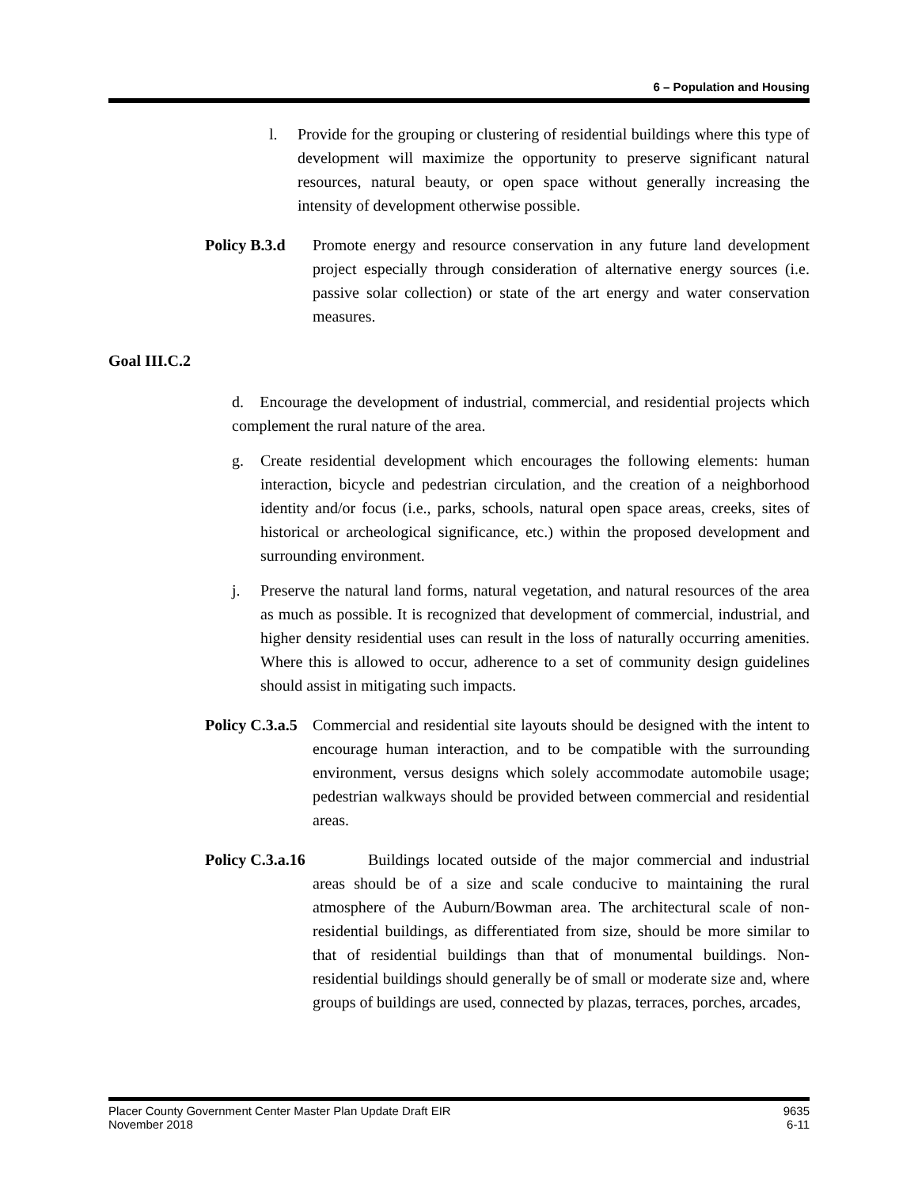6 – Population and Housing
l. Provide for the grouping or clustering of residential buildings where this type of development will maximize the opportunity to preserve significant natural resources, natural beauty, or open space without generally increasing the intensity of development otherwise possible.
Policy B.3.d
Promote energy and resource conservation in any future land development project especially through consideration of alternative energy sources (i.e. passive solar collection) or state of the art energy and water conservation measures.
Goal III.C.2
d. Encourage the development of industrial, commercial, and residential projects which complement the rural nature of the area.
g. Create residential development which encourages the following elements: human interaction, bicycle and pedestrian circulation, and the creation of a neighborhood identity and/or focus (i.e., parks, schools, natural open space areas, creeks, sites of historical or archeological significance, etc.) within the proposed development and surrounding environment.
j. Preserve the natural land forms, natural vegetation, and natural resources of the area as much as possible. It is recognized that development of commercial, industrial, and higher density residential uses can result in the loss of naturally occurring amenities. Where this is allowed to occur, adherence to a set of community design guidelines should assist in mitigating such impacts.
Policy C.3.a.5
Commercial and residential site layouts should be designed with the intent to encourage human interaction, and to be compatible with the surrounding environment, versus designs which solely accommodate automobile usage; pedestrian walkways should be provided between commercial and residential areas.
Policy C.3.a.16
Buildings located outside of the major commercial and industrial areas should be of a size and scale conducive to maintaining the rural atmosphere of the Auburn/Bowman area. The architectural scale of non-residential buildings, as differentiated from size, should be more similar to that of residential buildings than that of monumental buildings. Non-residential buildings should generally be of small or moderate size and, where groups of buildings are used, connected by plazas, terraces, porches, arcades,
Placer County Government Center Master Plan Update Draft EIR
November 2018
9635
6-11